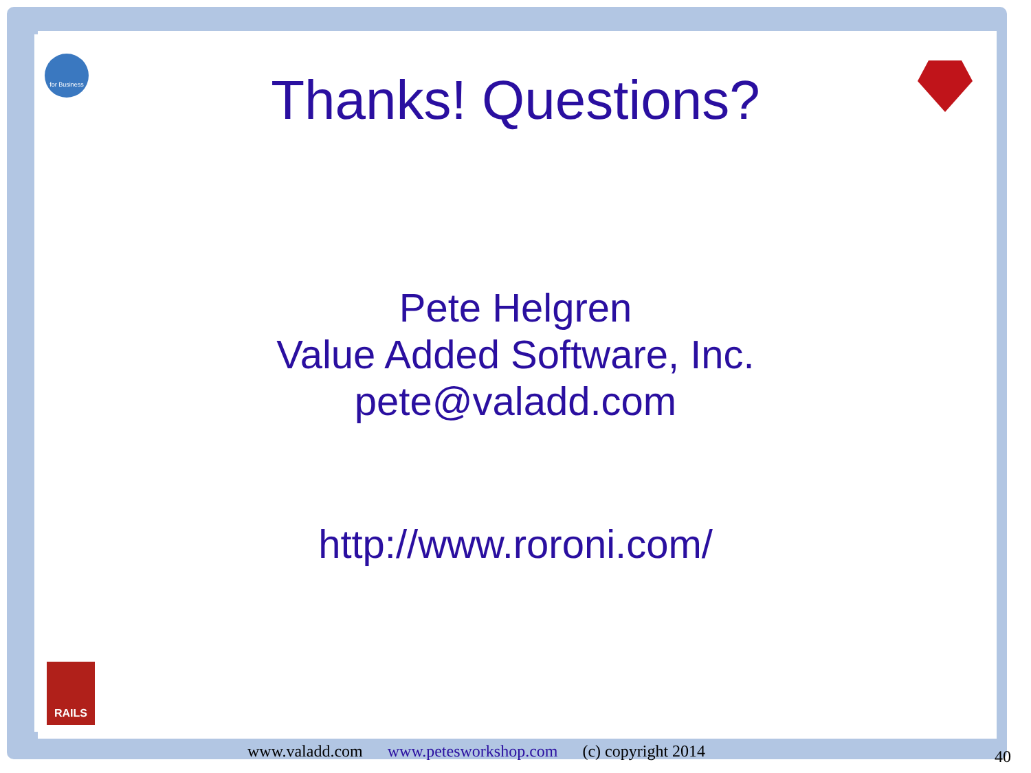for Business
RAILS
Thanks! Questions?
Pete Helgren
Value Added Software, Inc.
pete@valadd.com
http://www.roroni.com/
www.valadd.com www.petesworkshop.com (c) copyright 2014
40